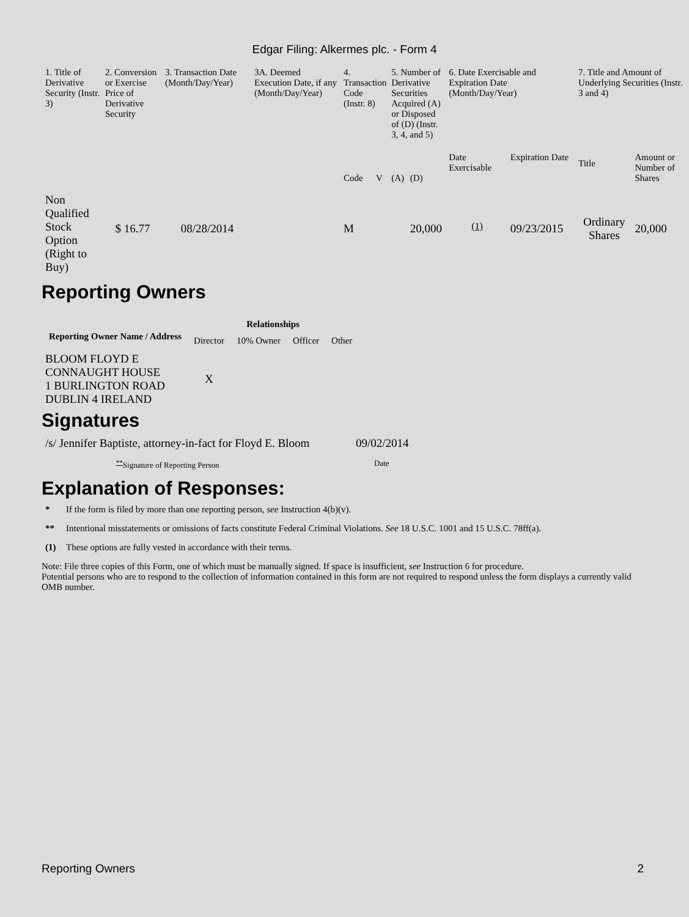Edgar Filing: Alkermes plc. - Form 4
| 1. Title of Derivative Security (Instr. 3) | 2. Conversion or Exercise Price of Derivative Security | 3. Transaction Date (Month/Day/Year) | 3A. Deemed Execution Date, if any (Month/Day/Year) | 4. Transaction Code (Instr. 8) | | 5. Number of Derivative Securities Acquired (A) or Disposed of (D) (Instr. 3, 4, and 5) | | 6. Date Exercisable and Expiration Date (Month/Day/Year) | | 7. Title and Amount of Underlying Securities (Instr. 3 and 4) | |
| --- | --- | --- | --- | --- | --- | --- | --- | --- | --- | --- | --- |
| | | | | Code | V | (A) | (D) | Date Exercisable | Expiration Date | Title | Amount or Number of Shares |
| Non Qualified Stock Option (Right to Buy) | $ 16.77 | 08/28/2014 | | M | | | 20,000 | <sup>(1)</sup> | 09/23/2015 | Ordinary Shares | 20,000 |
Reporting Owners
| Reporting Owner Name / Address | Relationships | | | |
| --- | --- | --- | --- | --- |
| | Director | 10% Owner | Officer | Other |
| BLOOM FLOYD E CONNAUGHT HOUSE 1 BURLINGTON ROAD DUBLIN 4 IRELAND | X | | | |
Signatures
| /s/ Jennifer Baptiste, attorney-in-fact for Floyd E. Bloom | 09/02/2014 |
| <sup>**</sup> Signature of Reporting Person | Date |
Explanation of Responses:
* If the form is filed by more than one reporting person, see Instruction 4(b)(v).
** Intentional misstatements or omissions of facts constitute Federal Criminal Violations. See 18 U.S.C. 1001 and 15 U.S.C. 78ff(a).
(1) These options are fully vested in accordance with their terms.
Note: File three copies of this Form, one of which must be manually signed. If space is insufficient, see Instruction 6 for procedure.
Potential persons who are to respond to the collection of information contained in this form are not required to respond unless the form displays a currently valid OMB number.
Reporting Owners 2